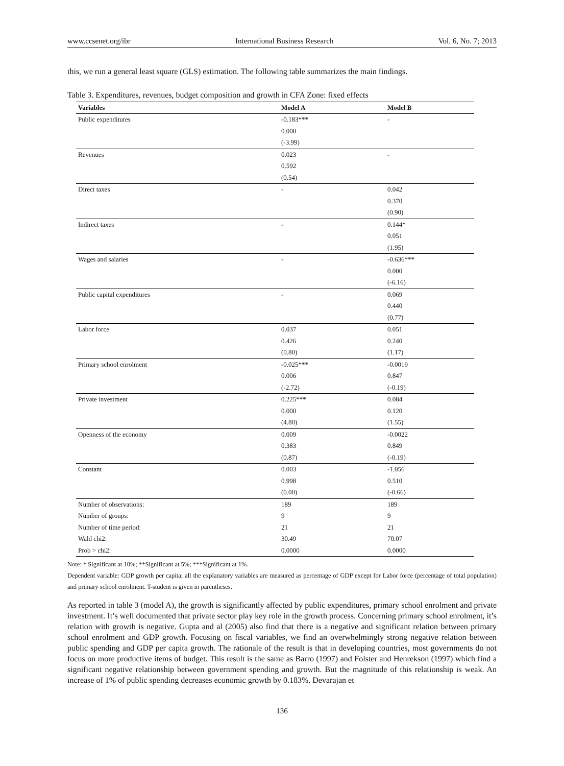www.ccsenet.org/ibr International Business Research Vol. 6, No. 7; 2013
this, we run a general least square (GLS) estimation. The following table summarizes the main findings.
Table 3. Expenditures, revenues, budget composition and growth in CFA Zone: fixed effects
| Variables | Model A | Model B |
| --- | --- | --- |
| Public expenditures | -0.183*** | - |
| | 0.000 | |
| | (-3.99) | |
| Revenues | 0.023 | - |
| | 0.592 | |
| | (0.54) | |
| Direct taxes | - | 0.042 |
| | | 0.370 |
| | | (0.90) |
| Indirect taxes | - | 0.144* |
| | | 0.051 |
| | | (1.95) |
| Wages and salaries | - | -0.636*** |
| | | 0.000 |
| | | (-6.16) |
| Public capital expenditures | - | 0.069 |
| | | 0.440 |
| | | (0.77) |
| Labor force | 0.037 | 0.051 |
| | 0.426 | 0.240 |
| | (0.80) | (1.17) |
| Primary school enrolment | -0.025*** | -0.0019 |
| | 0.006 | 0.847 |
| | (-2.72) | (-0.19) |
| Private investment | 0.225*** | 0.084 |
| | 0.000 | 0.120 |
| | (4.80) | (1.55) |
| Openness of the economy | 0.009 | -0.0022 |
| | 0.383 | 0.849 |
| | (0.87) | (-0.19) |
| Constant | 0.003 | -1.056 |
| | 0.998 | 0.510 |
| | (0.00) | (-0.66) |
| Number of observations: | 189 | 189 |
| Number of groups: | 9 | 9 |
| Number of time period: | 21 | 21 |
| Wald chi2: | 30.49 | 70.07 |
| Prob > chi2: | 0.0000 | 0.0000 |
Note: * Significant at 10%; **Significant at 5%; ***Significant at 1%.
Dependent variable: GDP growth per capita; all the explanatory variables are measured as percentage of GDP except for Labor force (percentage of total population) and primary school enrolment. T-student is given in parentheses.
As reported in table 3 (model A), the growth is significantly affected by public expenditures, primary school enrolment and private investment. It’s well documented that private sector play key role in the growth process. Concerning primary school enrolment, it’s relation with growth is negative. Gupta and al (2005) also find that there is a negative and significant relation between primary school enrolment and GDP growth. Focusing on fiscal variables, we find an overwhelmingly strong negative relation between public spending and GDP per capita growth. The rationale of the result is that in developing countries, most governments do not focus on more productive items of budget. This result is the same as Barro (1997) and Folster and Henrekson (1997) which find a significant negative relationship between government spending and growth. But the magnitude of this relationship is weak. An increase of 1% of public spending decreases economic growth by 0.183%. Devarajan et
136